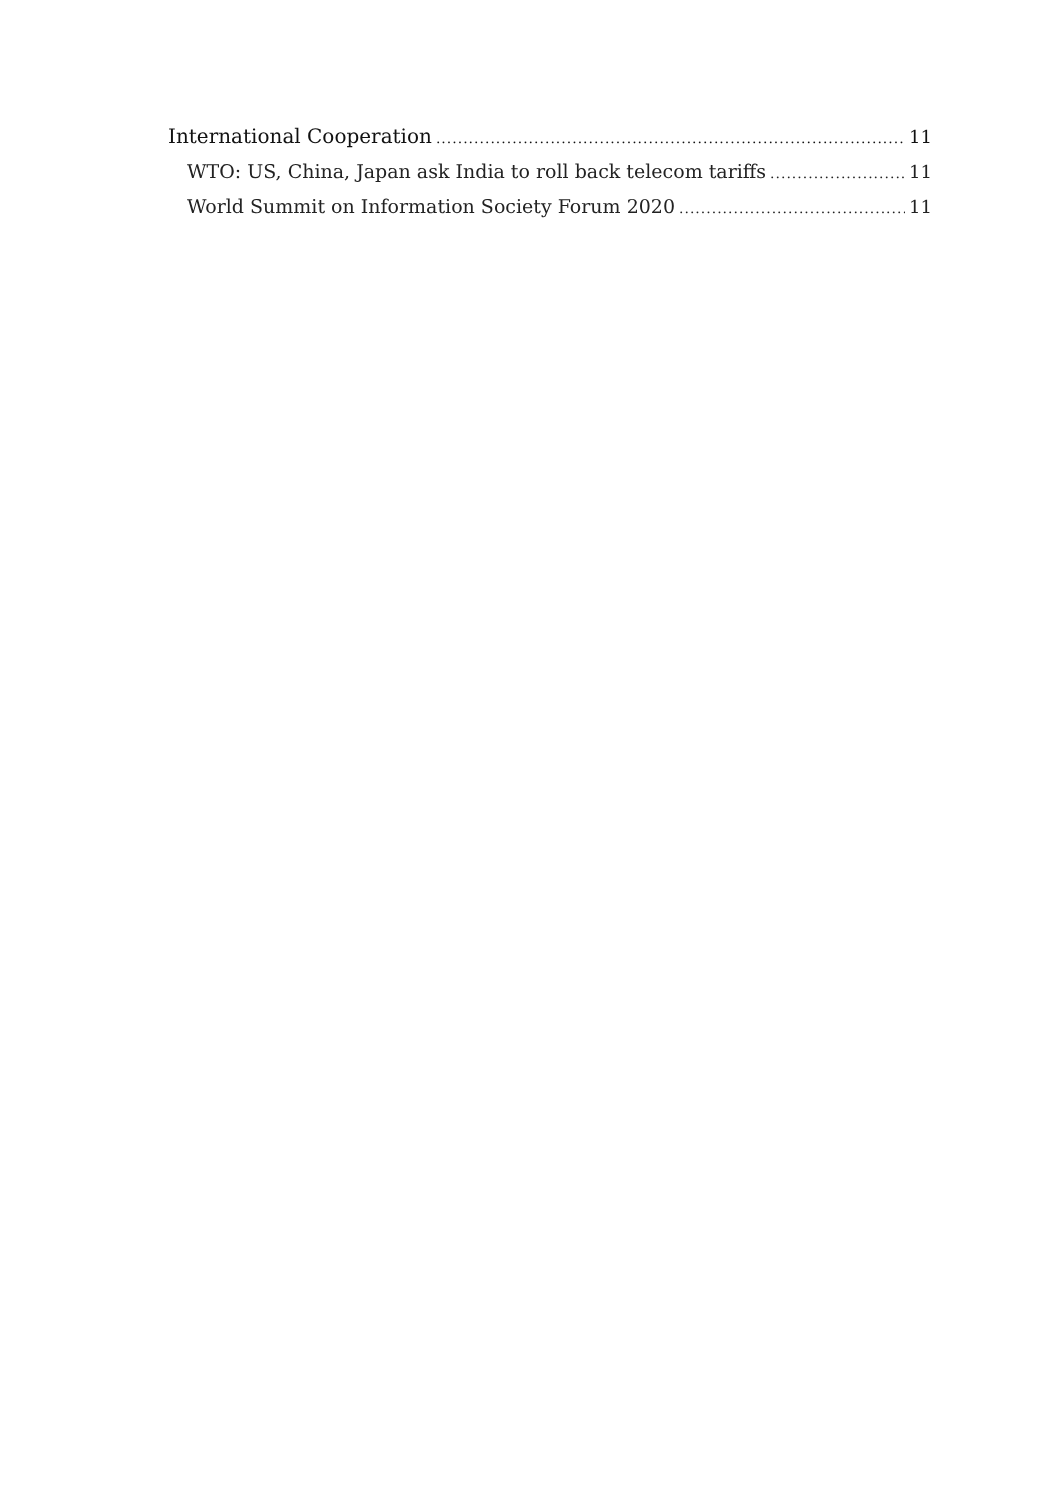International Cooperation 11
WTO: US, China, Japan ask India to roll back telecom tariffs 11
World Summit on Information Society Forum 2020 11